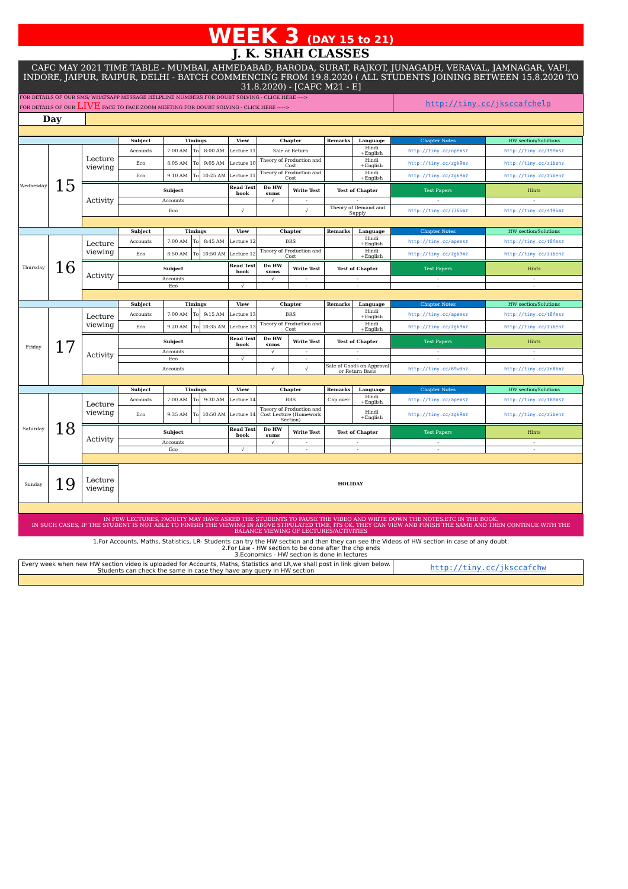WEEK 3 (DAY 15 to 21)
J. K. SHAH CLASSES
CAFC MAY 2021 TIME TABLE - MUMBAI, AHMEDABAD, BARODA, SURAT, RAJKOT, JUNAGADH, VERAVAL, JAMNAGAR, VAPI, INDORE, JAIPUR, RAIPUR, DELHI - BATCH COMMENCING FROM 19.8.2020 ( ALL STUDENTS JOINING BETWEEN 15.8.2020 TO 31.8.2020) - [CAFC M21 - E]
| FOR DETAILS OF OUR SMS/ WHATSAPP MESSAGE HELPLINE NUMBERS FOR DOUBT SOLVING - CLICK HERE ----> FOR DETAILS OF OUR LIVE FACE TO FACE ZOOM MEETING FOR DOUBT SOLVING - CLICK HERE -----> | http://tiny.cc/jksccafchelp |
| Day | |
| | | | Subject | Timings | | | View | Chapter | | Remarks | Language | Chapter Notes | HW section/Solutions |
| Wednesday | 15 | Lecture viewing | Accounts | 7:00 AM | To | 8:00 AM | Lecture 11 | Sale or Return | | | Hindi +English | http://tiny.cc/npemsz | http://tiny.cc/t9fmsz |
| | | | Eco | 8:05 AM | To | 9:05 AM | Lecture 10 | Theory of Production and Cost | | | Hindi +English | http://tiny.cc/zgk9mz | http://tiny.cc/zibenz |
| | | | Eco | 9:10 AM | To | 10:25 AM | Lecture 11 | Theory of Production and Cost | | | Hindi +English | http://tiny.cc/zgk9mz | http://tiny.cc/zibenz |
| | | Activity | Subject | | | | Read Text book | Do HW sums | Write Test | Test of Chapter | | Test Papers | Hints |
| | | | Accounts | | | | | √ | - | - | | - | - |
| | | | Eco | | | | √ | | √ | Theory of Demand and Supply | | http://tiny.cc/7766mz | http://tiny.cc/sf96mz |
| | | | Subject | Timings | | | View | Chapter | | Remarks | Language | Chapter Notes | HW section/Solutions |
| Thursday | 16 | Lecture viewing | Accounts | 7:00 AM | To | 8:45 AM | Lecture 12 | BRS | | | Hindi +English | http://tiny.cc/apemsz | http://tiny.cc/t8fmsz |
| | | | Eco | 8:50 AM | To | 10:50 AM | Lecture 12 | Theory of Production and Cost | | | Hindi +English | http://tiny.cc/zgk9mz | http://tiny.cc/zibenz |
| | | Activity | Subject | | | | Read Text book | Do HW sums | Write Test | Test of Chapter | | Test Papers | Hints |
| | | | Accounts | | | | | √ | - | - | | - | - |
| | | | Eco | | | | √ | | - | - | | - | - |
| | | | Subject | Timings | | | View | Chapter | | Remarks | Language | Chapter Notes | HW section/Solutions |
| Friday | 17 | Lecture viewing | Accounts | 7:00 AM | To | 9:15 AM | Lecture 13 | BRS | | | Hindi +English | http://tiny.cc/apemsz | http://tiny.cc/t8fmsz |
| | | | Eco | 9:20 AM | To | 10:35 AM | Lecture 13 | Theory of Production and Cost | | | Hindi +English | http://tiny.cc/zgk9mz | http://tiny.cc/zibenz |
| | | Activity | Subject | | | | Read Text book | Do HW sums | Write Test | Test of Chapter | | Test Papers | Hints |
| | | | Accounts | | | | | √ | - | - | | - | - |
| | | | Eco | | | | √ | | - | - | | - | - |
| | | | Accounts | | | | | √ | √ | Sale of Goods on Approval or Return Basis | | http://tiny.cc/69wdnz | http://tiny.cc/zn86mz |
| | | | Subject | Timings | | | View | Chapter | | Remarks | Language | Chapter Notes | HW section/Solutions |
| Saturday | 18 | Lecture viewing | Accounts | 7:00 AM | To | 9:30 AM | Lecture 14 | BRS | | Chp over | Hindi +English | http://tiny.cc/apemsz | http://tiny.cc/t8fmsz |
| | | | Eco | 9:35 AM | To | 10:50 AM | Lecture 14 | Theory of Production and Cost Lecture (Homework Section) | | | Hindi +English | http://tiny.cc/zgk9mz | http://tiny.cc/zibenz |
| | | Activity | Subject | | | | Read Text book | Do HW sums | Write Test | Test of Chapter | | Test Papers | Hints |
| | | | Accounts | | | | | √ | - | - | | - | - |
| | | | Eco | | | | √ | | - | - | | - | - |
| | | | HOLIDAY | | | | | | | | | | |
| Sunday | 19 | Lecture viewing | | | | | | | | | | | |
IN FEW LECTURES, FACULTY MAY HAVE ASKED THE STUDENTS TO PAUSE THE VIDEO AND WRITE DOWN THE NOTES.ETC IN THE BOOK.
IN SUCH CASES, IF THE STUDENT IS NOT ABLE TO FINISIH THE VIEWING IN ABOVE STIPULATED TIME, ITS OK. THEY CAN VIEW AND FINISH THE SAME AND THEN CONTINUE WITH THE BALANCE VIEWING OF LECTURES/ACTIVITIES
1.For Accounts, Maths, Statistics, LR- Students can try the HW section and then they can see the Videos of HW section in case of any doubt.
2.For Law - HW section to be done after the chp ends
3.Economics - HW section is done in lectures
| Every week when new HW section video is uploaded for Accounts, Maths, Statistics and LR,we shall post in link given below. Students can check the same in case they have any query in HW section | http://tiny.cc/jksccafchw |